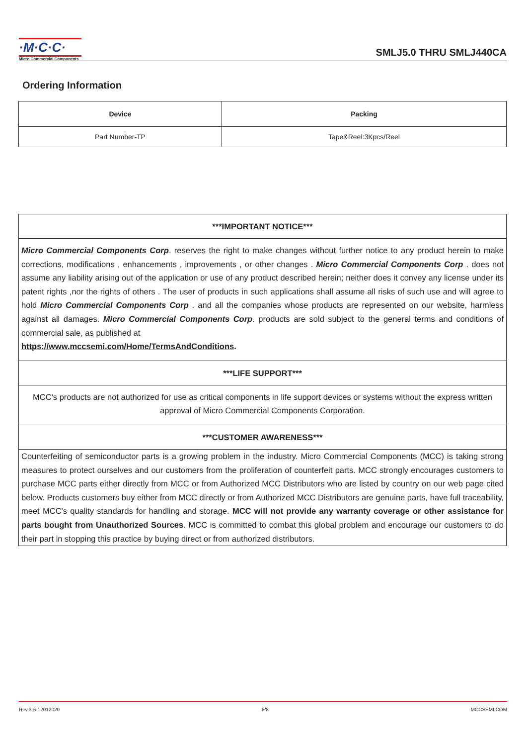·M·C·C·
Micro Commercial Components
SMLJ5.0 THRU SMLJ440CA
Ordering Information
| Device | Packing |
| --- | --- |
| Part Number-TP | Tape&Reel:3Kpcs/Reel |
***IMPORTANT NOTICE***
Micro Commercial Components Corp. reserves the right to make changes without further notice to any product herein to make corrections, modifications , enhancements , improvements , or other changes . Micro Commercial Components Corp . does not assume any liability arising out of the application or use of any product described herein; neither does it convey any license under its patent rights ,nor the rights of others . The user of products in such applications shall assume all risks of such use and will agree to hold Micro Commercial Components Corp . and all the companies whose products are represented on our website, harmless against all damages. Micro Commercial Components Corp. products are sold subject to the general terms and conditions of commercial sale, as published at
https://www.mccsemi.com/Home/TermsAndConditions.
***LIFE SUPPORT***
MCC's products are not authorized for use as critical components in life support devices or systems without the express written approval of Micro Commercial Components Corporation.
***CUSTOMER AWARENESS***
Counterfeiting of semiconductor parts is a growing problem in the industry. Micro Commercial Components (MCC) is taking strong measures to protect ourselves and our customers from the proliferation of counterfeit parts. MCC strongly encourages customers to purchase MCC parts either directly from MCC or from Authorized MCC Distributors who are listed by country on our web page cited below. Products customers buy either from MCC directly or from Authorized MCC Distributors are genuine parts, have full traceability, meet MCC's quality standards for handling and storage. MCC will not provide any warranty coverage or other assistance for parts bought from Unauthorized Sources. MCC is committed to combat this global problem and encourage our customers to do their part in stopping this practice by buying direct or from authorized distributors.
Rev.3-6-12012020 8/8 MCCSEMI.COM